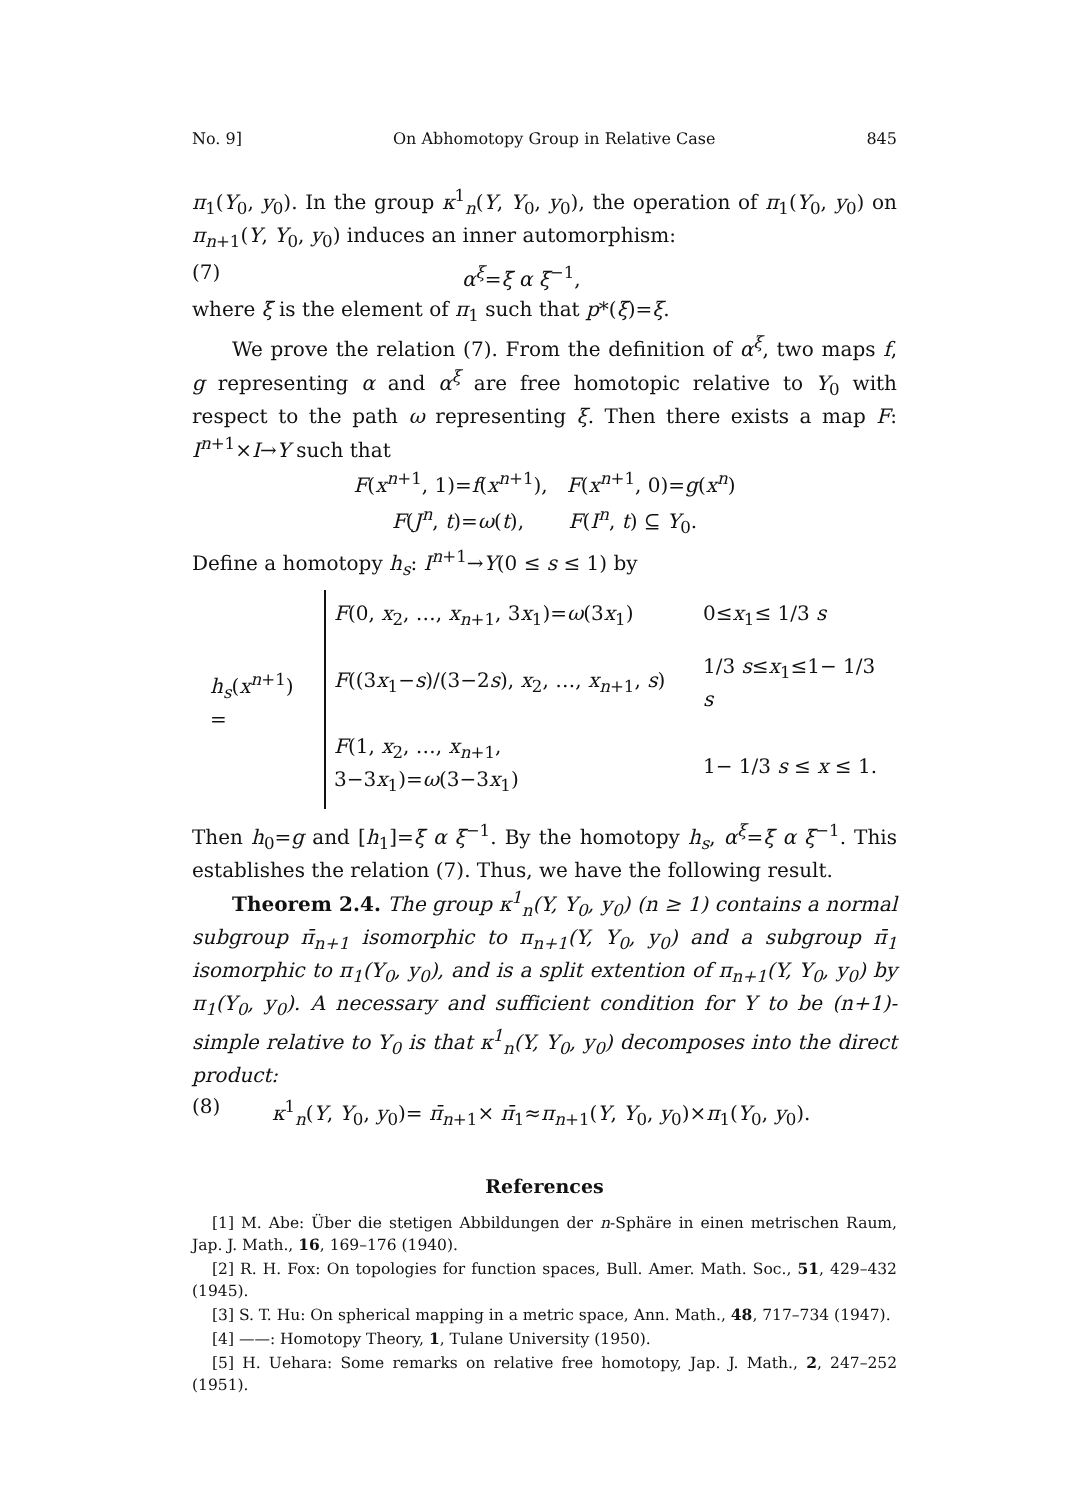No. 9] On Abhomotopy Group in Relative Case 845
π<sub>1</sub>(Y<sub>0</sub>, y<sub>0</sub>). In the group κ<sup>1</sup><sub>n</sub>(Y, Y<sub>0</sub>, y<sub>0</sub>), the operation of π<sub>1</sub>(Y<sub>0</sub>, y<sub>0</sub>) on π<sub>n+1</sub>(Y, Y<sub>0</sub>, y<sub>0</sub>) induces an inner automorphism:
(7) α<sup>ξ</sup>=ξ̄ α ξ̄<sup>−1</sup>,
where ξ̄ is the element of π<sub>1</sub> such that p*(ξ̄)=ξ.
We prove the relation (7). From the definition of α<sup>ξ</sup>, two maps f, g representing α and α<sup>ξ</sup> are free homotopic relative to Y<sub>0</sub> with respect to the path ω representing ξ. Then there exists a map F: I<sup>n+1</sup>×I→Y such that
F(x<sup>n+1</sup>, 1)=f(x<sup>n+1</sup>), F(x<sup>n+1</sup>, 0)=g(x<sup>n</sup>)
F(J<sup>n</sup>, t)=ω(t), F(I<sup>n</sup>, t) ⊆ Y<sub>0</sub>.
Define a homotopy h<sub>s</sub>: I<sup>n+1</sup>→Y(0 ≤ s ≤ 1) by
| h<sub>s</sub>( x<sup>n+1</sup>) = | F (0, x<sub>2</sub>, …, x<sub>n+1</sub>, 3 x<sub>1</sub>)= ω (3 x<sub>1</sub>) | 0≤ x<sub>1</sub>≤ 1/3 s |
| | F ((3 x<sub>1</sub>− s )/(3−2 s ), x<sub>2</sub>, …, x<sub>n+1</sub>, s ) | 1/3 s ≤ x<sub>1</sub>≤1− 1/3 s |
| | F (1, x<sub>2</sub>, …, x<sub>n+1</sub>, 3−3 x<sub>1</sub>)= ω (3−3 x<sub>1</sub>) | 1− 1/3 s ≤ x ≤ 1. |
Then h<sub>0</sub>=g and [h<sub>1</sub>]=ξ̄ α ξ̄<sup>−1</sup>. By the homotopy h<sub>s</sub>, α<sup>ξ</sup>=ξ̄ α ξ̄<sup>−1</sup>. This establishes the relation (7). Thus, we have the following result.
Theorem 2.4. The group κ<sup>1</sup><sub>n</sub>(Y, Y<sub>0</sub>, y<sub>0</sub>) (n ≥ 1) contains a normal subgroup π̄<sub>n+1</sub> isomorphic to π<sub>n+1</sub>(Y, Y<sub>0</sub>, y<sub>0</sub>) and a subgroup π̄<sub>1</sub> isomorphic to π<sub>1</sub>(Y<sub>0</sub>, y<sub>0</sub>), and is a split extention of π<sub>n+1</sub>(Y, Y<sub>0</sub>, y<sub>0</sub>) by π<sub>1</sub>(Y<sub>0</sub>, y<sub>0</sub>). A necessary and sufficient condition for Y to be (n+1)-simple relative to Y<sub>0</sub> is that κ<sup>1</sup><sub>n</sub>(Y, Y<sub>0</sub>, y<sub>0</sub>) decomposes into the direct product:
(8) κ<sup>1</sup><sub>n</sub>(Y, Y<sub>0</sub>, y<sub>0</sub>)= π̄<sub>n+1</sub>× π̄<sub>1</sub>≈π<sub>n+1</sub>(Y, Y<sub>0</sub>, y<sub>0</sub>)×π<sub>1</sub>(Y<sub>0</sub>, y<sub>0</sub>).
References
[1] M. Abe: Über die stetigen Abbildungen der n-Sphäre in einen metrischen Raum, Jap. J. Math., 16, 169–176 (1940).
[2] R. H. Fox: On topologies for function spaces, Bull. Amer. Math. Soc., 51, 429–432 (1945).
[3] S. T. Hu: On spherical mapping in a metric space, Ann. Math., 48, 717–734 (1947).
[4] ——: Homotopy Theory, 1, Tulane University (1950).
[5] H. Uehara: Some remarks on relative free homotopy, Jap. J. Math., 2, 247–252 (1951).